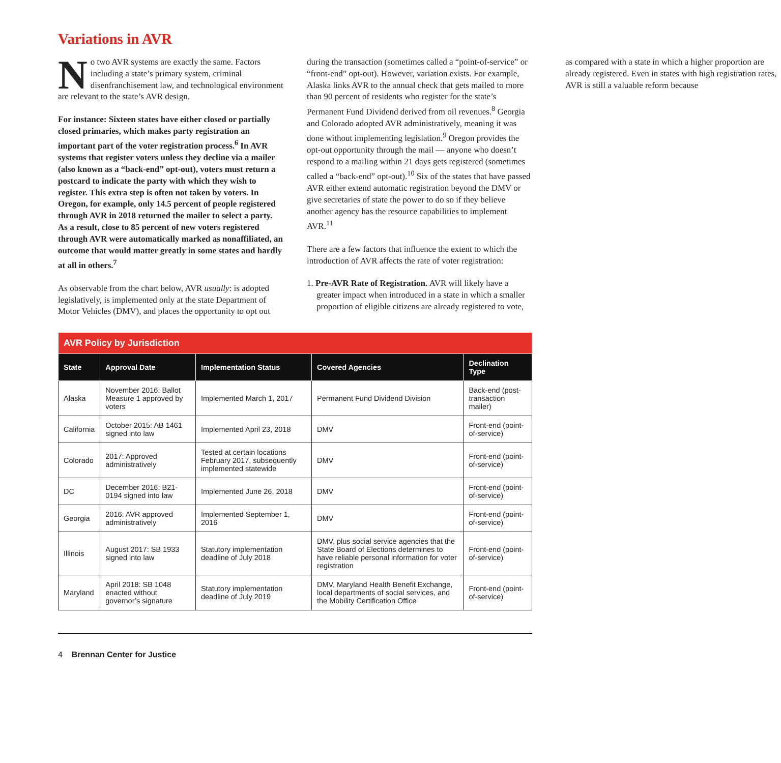Variations in AVR
No two AVR systems are exactly the same. Factors including a state’s primary system, criminal disenfranchisement law, and technological environment are relevant to the state’s AVR design.
For instance: Sixteen states have either closed or partially closed primaries, which makes party registration an important part of the voter registration process.<sup>6</sup> In AVR systems that register voters unless they decline via a mailer (also known as a “back-end” opt-out), voters must return a postcard to indicate the party with which they wish to register. This extra step is often not taken by voters. In Oregon, for example, only 14.5 percent of people registered through AVR in 2018 returned the mailer to select a party. As a result, close to 85 percent of new voters registered through AVR were automatically marked as nonaffiliated, an outcome that would matter greatly in some states and hardly at all in others.<sup>7</sup>
As observable from the chart below, AVR usually: is adopted legislatively, is implemented only at the state Department of Motor Vehicles (DMV), and places the opportunity to opt out during the transaction (sometimes called a “point-of-service” or “front-end” opt-out). However, variation exists. For example, Alaska links AVR to the annual check that gets mailed to more than 90 percent of residents who register for the state’s Permanent Fund Dividend derived from oil revenues.<sup>8</sup> Georgia and Colorado adopted AVR administratively, meaning it was done without implementing legislation.<sup>9</sup> Oregon provides the opt-out opportunity through the mail — anyone who doesn’t respond to a mailing within 21 days gets registered (sometimes called a “back-end” opt-out).<sup>10</sup> Six of the states that have passed AVR either extend automatic registration beyond the DMV or give secretaries of state the power to do so if they believe another agency has the resource capabilities to implement AVR.<sup>11</sup>
There are a few factors that influence the extent to which the introduction of AVR affects the rate of voter registration:
1. Pre-AVR Rate of Registration. AVR will likely have a greater impact when introduced in a state in which a smaller proportion of eligible citizens are already registered to vote, as compared with a state in which a higher proportion are already registered. Even in states with high registration rates, AVR is still a valuable reform because
| AVR Policy by Jurisdiction | | | | |
| --- | --- | --- | --- | --- |
| State | Approval Date | Implementation Status | Covered Agencies | Declination Type |
| Alaska | November 2016: Ballot Measure 1 approved by voters | Implemented March 1, 2017 | Permanent Fund Dividend Division | Back-end (post-transaction mailer) |
| California | October 2015: AB 1461 signed into law | Implemented April 23, 2018 | DMV | Front-end (point-of-service) |
| Colorado | 2017: Approved administratively | Tested at certain locations February 2017, subsequently implemented statewide | DMV | Front-end (point-of-service) |
| DC | December 2016: B21-0194 signed into law | Implemented June 26, 2018 | DMV | Front-end (point-of-service) |
| Georgia | 2016: AVR approved administratively | Implemented September 1, 2016 | DMV | Front-end (point-of-service) |
| Illinois | August 2017: SB 1933 signed into law | Statutory implementation deadline of July 2018 | DMV, plus social service agencies that the State Board of Elections determines to have reliable personal information for voter registration | Front-end (point-of-service) |
| Maryland | April 2018: SB 1048 enacted without governor’s signature | Statutory implementation deadline of July 2019 | DMV, Maryland Health Benefit Exchange, local departments of social services, and the Mobility Certification Office | Front-end (point-of-service) |
4 Brennan Center for Justice